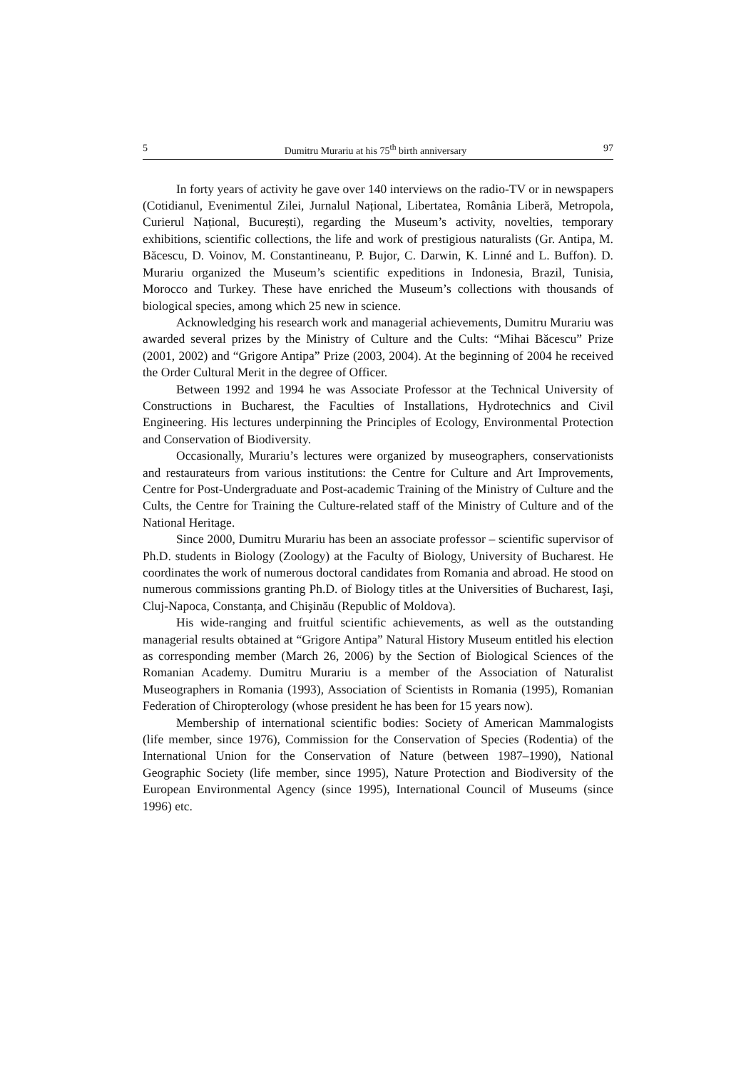5 Dumitru Murariu at his 75<sup>th</sup> birth anniversary 97
In forty years of activity he gave over 140 interviews on the radio-TV or in newspapers (Cotidianul, Evenimentul Zilei, Jurnalul Național, Libertatea, România Liberă, Metropola, Curierul Național, București), regarding the Museum’s activity, novelties, temporary exhibitions, scientific collections, the life and work of prestigious naturalists (Gr. Antipa, M. Băcescu, D. Voinov, M. Constantineanu, P. Bujor, C. Darwin, K. Linné and L. Buffon). D. Murariu organized the Museum’s scientific expeditions in Indonesia, Brazil, Tunisia, Morocco and Turkey. These have enriched the Museum’s collections with thousands of biological species, among which 25 new in science.
Acknowledging his research work and managerial achievements, Dumitru Murariu was awarded several prizes by the Ministry of Culture and the Cults: “Mihai Băcescu” Prize (2001, 2002) and “Grigore Antipa” Prize (2003, 2004). At the beginning of 2004 he received the Order Cultural Merit in the degree of Officer.
Between 1992 and 1994 he was Associate Professor at the Technical University of Constructions in Bucharest, the Faculties of Installations, Hydrotechnics and Civil Engineering. His lectures underpinning the Principles of Ecology, Environmental Protection and Conservation of Biodiversity.
Occasionally, Murariu’s lectures were organized by museographers, conservationists and restaurateurs from various institutions: the Centre for Culture and Art Improvements, Centre for Post-Undergraduate and Post-academic Training of the Ministry of Culture and the Cults, the Centre for Training the Culture-related staff of the Ministry of Culture and of the National Heritage.
Since 2000, Dumitru Murariu has been an associate professor – scientific supervisor of Ph.D. students in Biology (Zoology) at the Faculty of Biology, University of Bucharest. He coordinates the work of numerous doctoral candidates from Romania and abroad. He stood on numerous commissions granting Ph.D. of Biology titles at the Universities of Bucharest, Iaşi, Cluj-Napoca, Constanța, and Chişinău (Republic of Moldova).
His wide-ranging and fruitful scientific achievements, as well as the outstanding managerial results obtained at “Grigore Antipa” Natural History Museum entitled his election as corresponding member (March 26, 2006) by the Section of Biological Sciences of the Romanian Academy. Dumitru Murariu is a member of the Association of Naturalist Museographers in Romania (1993), Association of Scientists in Romania (1995), Romanian Federation of Chiropterology (whose president he has been for 15 years now).
Membership of international scientific bodies: Society of American Mammalogists (life member, since 1976), Commission for the Conservation of Species (Rodentia) of the International Union for the Conservation of Nature (between 1987–1990), National Geographic Society (life member, since 1995), Nature Protection and Biodiversity of the European Environmental Agency (since 1995), International Council of Museums (since 1996) etc.